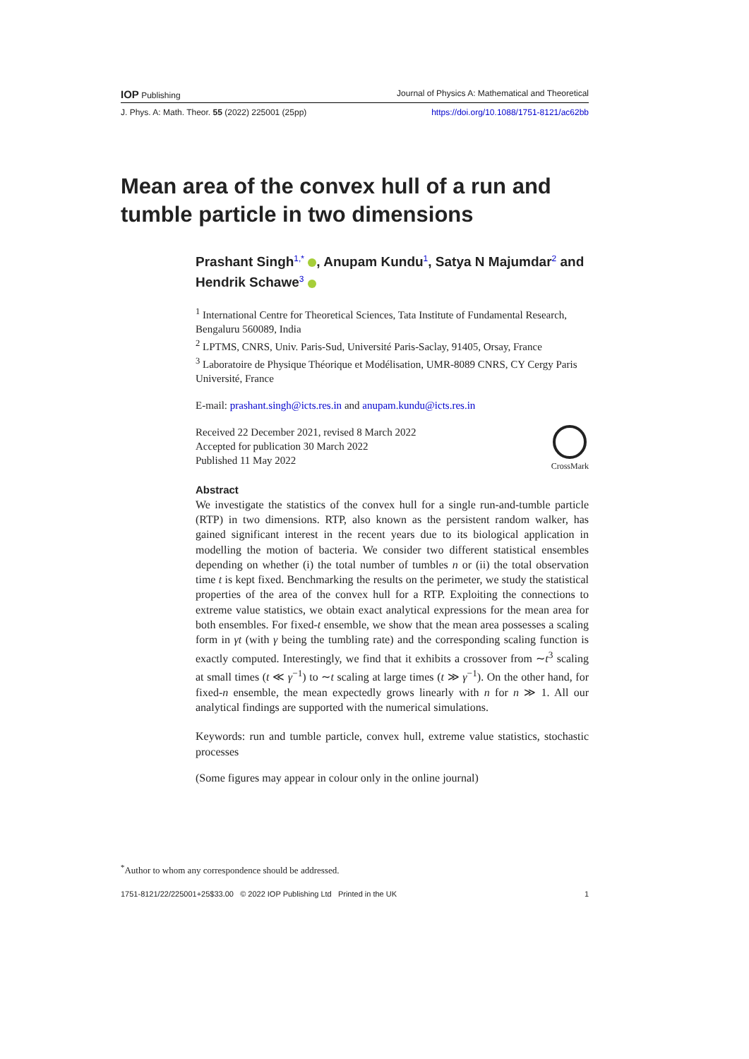IOP Publishing Journal of Physics A: Mathematical and Theoretical
J. Phys. A: Math. Theor. 55 (2022) 225001 (25pp) https://doi.org/10.1088/1751-8121/ac62bb
Mean area of the convex hull of a run and tumble particle in two dimensions
Prashant Singh<sup>1,*</sup> , Anupam Kundu<sup>1</sup>, Satya N Majumdar<sup>2</sup> and Hendrik Schawe<sup>3</sup>
<sup>1</sup> International Centre for Theoretical Sciences, Tata Institute of Fundamental Research, Bengaluru 560089, India
<sup>2</sup> LPTMS, CNRS, Univ. Paris-Sud, Université Paris-Saclay, 91405, Orsay, France
<sup>3</sup> Laboratoire de Physique Théorique et Modélisation, UMR-8089 CNRS, CY Cergy Paris Université, France
E-mail: prashant.singh@icts.res.in and anupam.kundu@icts.res.in
CrossMark
Received 22 December 2021, revised 8 March 2022
Accepted for publication 30 March 2022
Published 11 May 2022
Abstract
We investigate the statistics of the convex hull for a single run-and-tumble particle (RTP) in two dimensions. RTP, also known as the persistent random walker, has gained significant interest in the recent years due to its biological application in modelling the motion of bacteria. We consider two different statistical ensembles depending on whether (i) the total number of tumbles n or (ii) the total observation time t is kept fixed. Benchmarking the results on the perimeter, we study the statistical properties of the area of the convex hull for a RTP. Exploiting the connections to extreme value statistics, we obtain exact analytical expressions for the mean area for both ensembles. For fixed-t ensemble, we show that the mean area possesses a scaling form in γt (with γ being the tumbling rate) and the corresponding scaling function is exactly computed. Interestingly, we find that it exhibits a crossover from ∼t<sup>3</sup> scaling at small times (t ≪ γ<sup>−1</sup>) to ∼t scaling at large times (t ≫ γ<sup>−1</sup>). On the other hand, for fixed-n ensemble, the mean expectedly grows linearly with n for n ≫ 1. All our analytical findings are supported with the numerical simulations.
Keywords: run and tumble particle, convex hull, extreme value statistics, stochastic processes
(Some figures may appear in colour only in the online journal)
<sup>*</sup> Author to whom any correspondence should be addressed.
1751-8121/22/225001+25$33.00 © 2022 IOP Publishing Ltd Printed in the UK 1